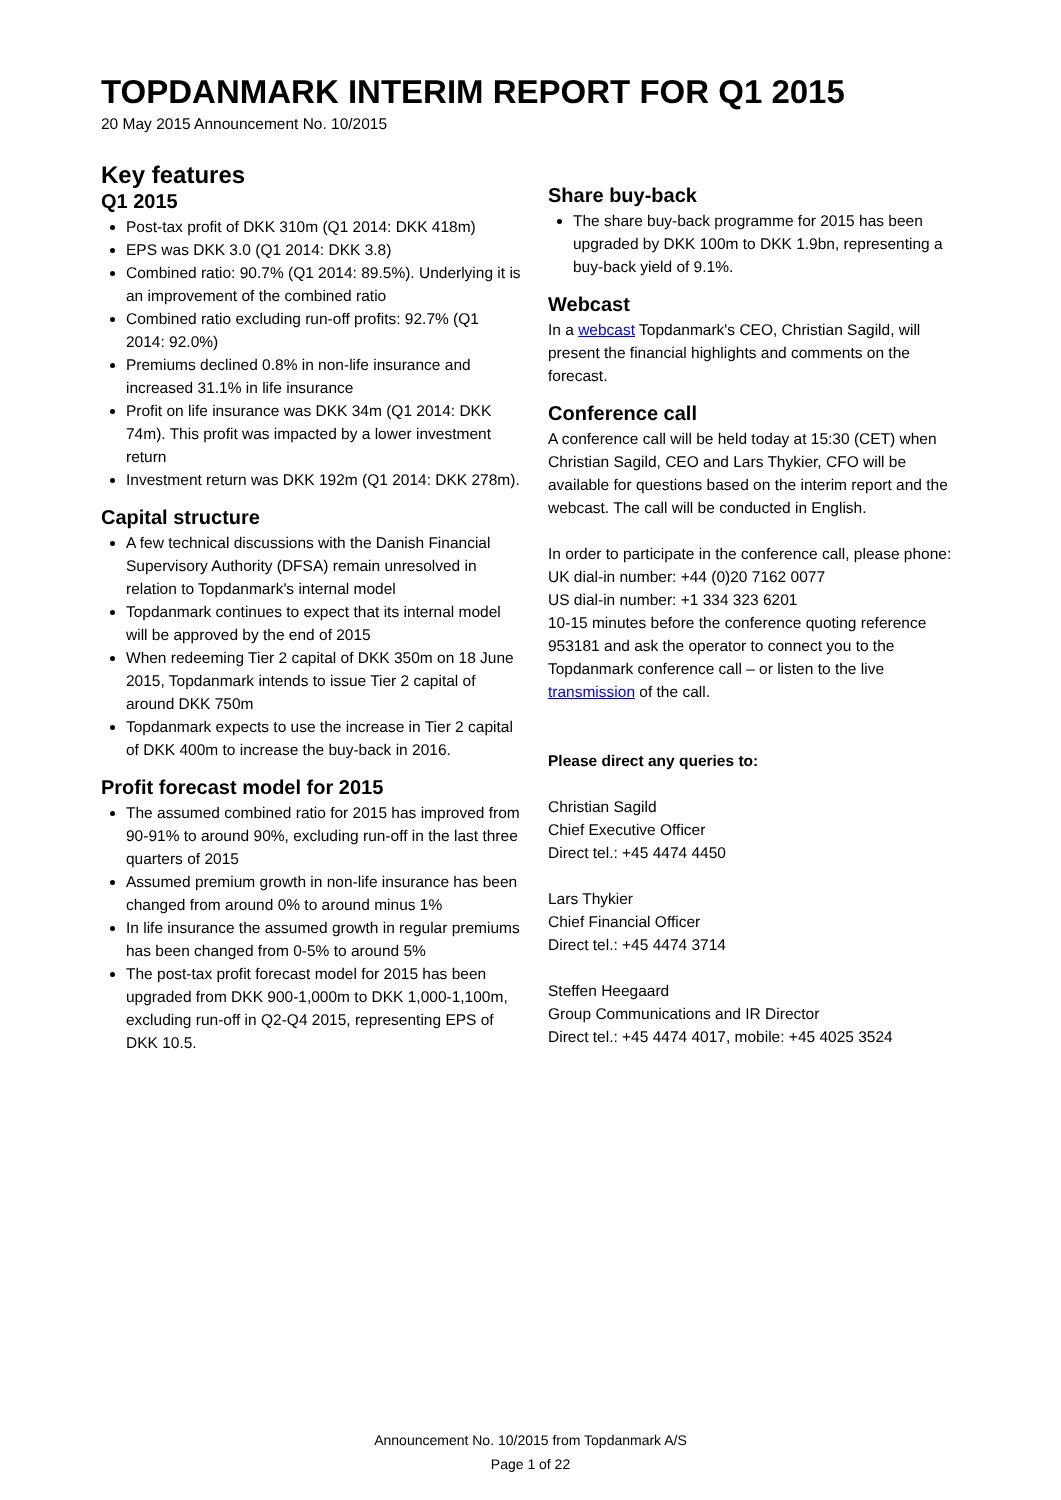TOPDANMARK INTERIM REPORT FOR Q1 2015
20 May 2015 Announcement No. 10/2015
Key features
Q1 2015
Post-tax profit of DKK 310m (Q1 2014: DKK 418m)
EPS was DKK 3.0 (Q1 2014: DKK 3.8)
Combined ratio: 90.7% (Q1 2014: 89.5%). Underlying it is an improvement of the combined ratio
Combined ratio excluding run-off profits: 92.7% (Q1 2014: 92.0%)
Premiums declined 0.8% in non-life insurance and increased 31.1% in life insurance
Profit on life insurance was DKK 34m (Q1 2014: DKK 74m). This profit was impacted by a lower investment return
Investment return was DKK 192m (Q1 2014: DKK 278m).
Capital structure
A few technical discussions with the Danish Financial Supervisory Authority (DFSA) remain unresolved in relation to Topdanmark's internal model
Topdanmark continues to expect that its internal model will be approved by the end of 2015
When redeeming Tier 2 capital of DKK 350m on 18 June 2015, Topdanmark intends to issue Tier 2 capital of around DKK 750m
Topdanmark expects to use the increase in Tier 2 capital of DKK 400m to increase the buy-back in 2016.
Profit forecast model for 2015
The assumed combined ratio for 2015 has improved from 90-91% to around 90%, excluding run-off in the last three quarters of 2015
Assumed premium growth in non-life insurance has been changed from around 0% to around minus 1%
In life insurance the assumed growth in regular premiums has been changed from 0-5% to around 5%
The post-tax profit forecast model for 2015 has been upgraded from DKK 900-1,000m to DKK 1,000-1,100m, excluding run-off in Q2-Q4 2015, representing EPS of DKK 10.5.
Share buy-back
The share buy-back programme for 2015 has been upgraded by DKK 100m to DKK 1.9bn, representing a buy-back yield of 9.1%.
Webcast
In a webcast Topdanmark's CEO, Christian Sagild, will present the financial highlights and comments on the forecast.
Conference call
A conference call will be held today at 15:30 (CET) when Christian Sagild, CEO and Lars Thykier, CFO will be available for questions based on the interim report and the webcast. The call will be conducted in English.
In order to participate in the conference call, please phone:
UK dial-in number: +44 (0)20 7162 0077
US dial-in number: +1 334 323 6201
10-15 minutes before the conference quoting reference 953181 and ask the operator to connect you to the Topdanmark conference call – or listen to the live transmission of the call.
Please direct any queries to:
Christian Sagild
Chief Executive Officer
Direct tel.: +45 4474 4450
Lars Thykier
Chief Financial Officer
Direct tel.: +45 4474 3714
Steffen Heegaard
Group Communications and IR Director
Direct tel.: +45 4474 4017, mobile: +45 4025 3524
Announcement No. 10/2015 from Topdanmark A/S
Page 1 of 22